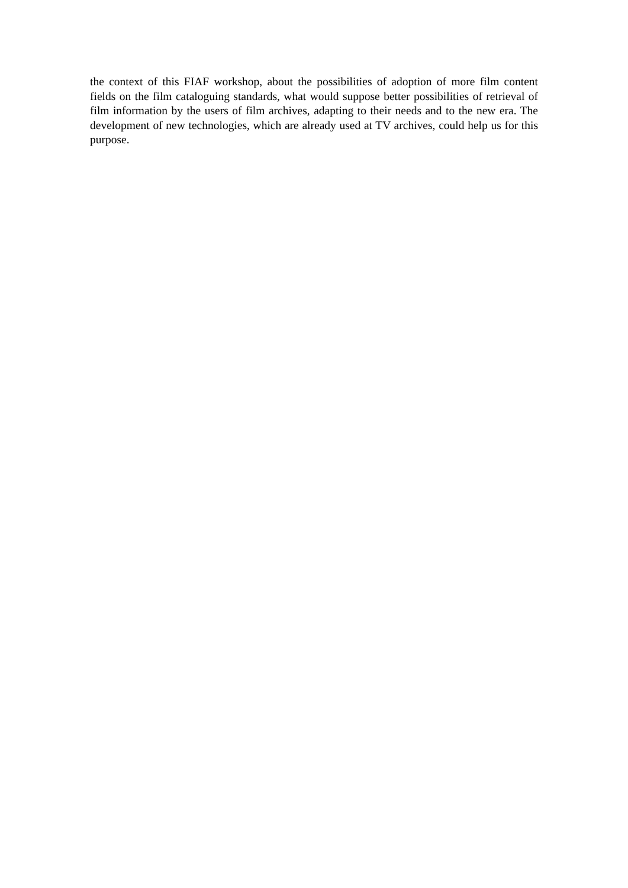the context of this FIAF workshop, about the possibilities of adoption of more film content fields on the film cataloguing standards, what would suppose better possibilities of retrieval of film information by the users of film archives, adapting to their needs and to the new era. The development of new technologies, which are already used at TV archives, could help us for this purpose.